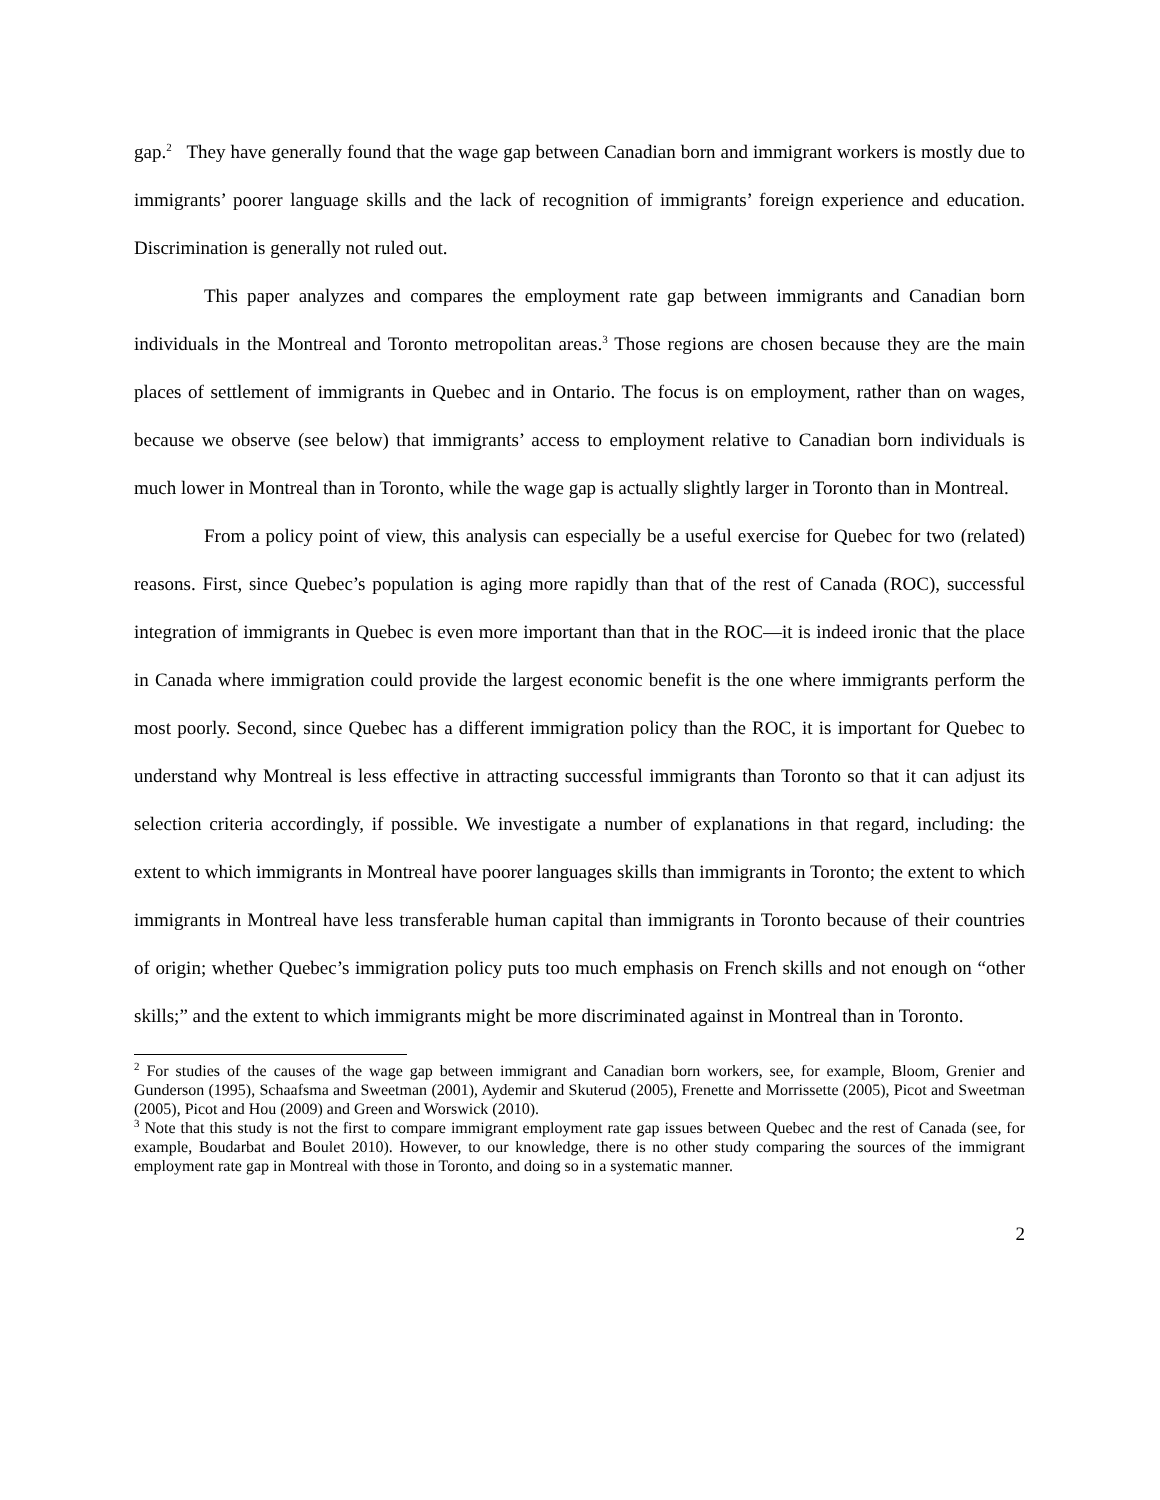gap.<sup>2</sup> They have generally found that the wage gap between Canadian born and immigrant workers is mostly due to immigrants’ poorer language skills and the lack of recognition of immigrants’ foreign experience and education. Discrimination is generally not ruled out.
This paper analyzes and compares the employment rate gap between immigrants and Canadian born individuals in the Montreal and Toronto metropolitan areas.<sup>3</sup> Those regions are chosen because they are the main places of settlement of immigrants in Quebec and in Ontario. The focus is on employment, rather than on wages, because we observe (see below) that immigrants’ access to employment relative to Canadian born individuals is much lower in Montreal than in Toronto, while the wage gap is actually slightly larger in Toronto than in Montreal.
From a policy point of view, this analysis can especially be a useful exercise for Quebec for two (related) reasons. First, since Quebec’s population is aging more rapidly than that of the rest of Canada (ROC), successful integration of immigrants in Quebec is even more important than that in the ROC—it is indeed ironic that the place in Canada where immigration could provide the largest economic benefit is the one where immigrants perform the most poorly. Second, since Quebec has a different immigration policy than the ROC, it is important for Quebec to understand why Montreal is less effective in attracting successful immigrants than Toronto so that it can adjust its selection criteria accordingly, if possible. We investigate a number of explanations in that regard, including: the extent to which immigrants in Montreal have poorer languages skills than immigrants in Toronto; the extent to which immigrants in Montreal have less transferable human capital than immigrants in Toronto because of their countries of origin; whether Quebec’s immigration policy puts too much emphasis on French skills and not enough on “other skills;” and the extent to which immigrants might be more discriminated against in Montreal than in Toronto.
<sup>2</sup> For studies of the causes of the wage gap between immigrant and Canadian born workers, see, for example, Bloom, Grenier and Gunderson (1995), Schaafsma and Sweetman (2001), Aydemir and Skuterud (2005), Frenette and Morrissette (2005), Picot and Sweetman (2005), Picot and Hou (2009) and Green and Worswick (2010).
<sup>3</sup> Note that this study is not the first to compare immigrant employment rate gap issues between Quebec and the rest of Canada (see, for example, Boudarbat and Boulet 2010). However, to our knowledge, there is no other study comparing the sources of the immigrant employment rate gap in Montreal with those in Toronto, and doing so in a systematic manner.
2